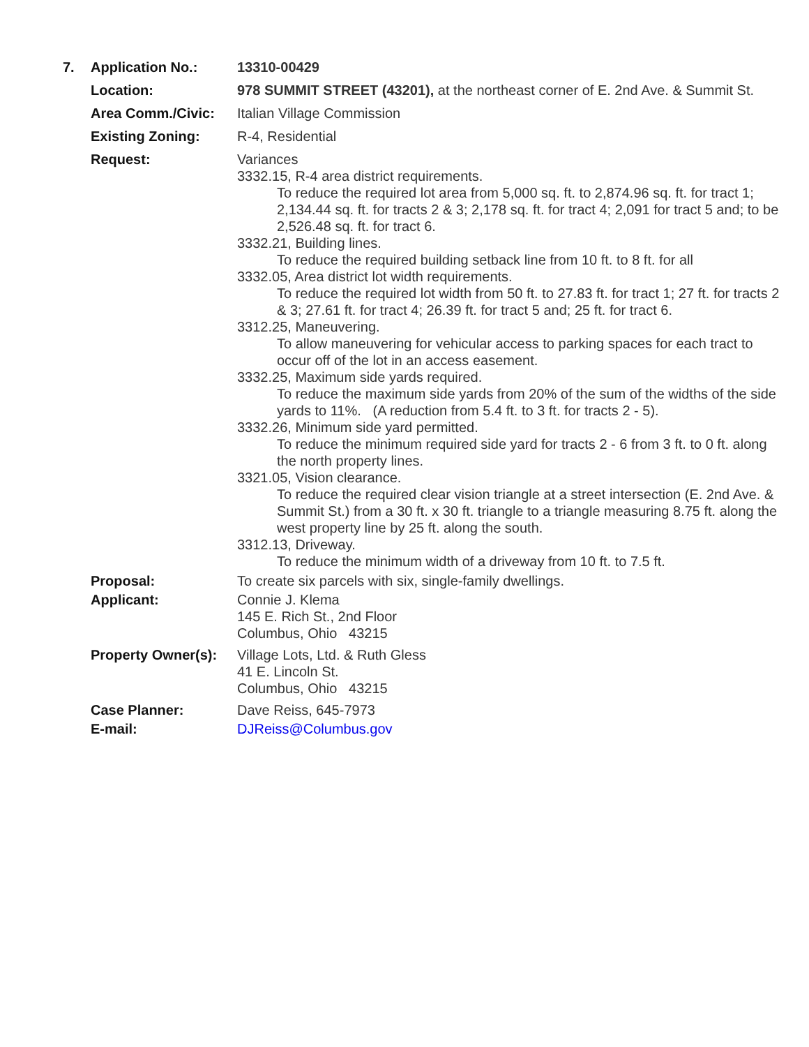7. Application No.: 13310-00429
Location: 978 SUMMIT STREET (43201), at the northeast corner of E. 2nd Ave. & Summit St.
Area Comm./Civic: Italian Village Commission
Existing Zoning: R-4, Residential
Request: Variances
3332.15, R-4 area district requirements.
To reduce the required lot area from 5,000 sq. ft. to 2,874.96 sq. ft. for tract 1; 2,134.44 sq. ft. for tracts 2 & 3; 2,178 sq. ft. for tract 4; 2,091 for tract 5 and; to be 2,526.48 sq. ft. for tract 6.
3332.21, Building lines.
To reduce the required building setback line from 10 ft. to 8 ft. for all
3332.05, Area district lot width requirements.
To reduce the required lot width from 50 ft. to 27.83 ft. for tract 1; 27 ft. for tracts 2 & 3; 27.61 ft. for tract 4; 26.39 ft. for tract 5 and; 25 ft. for tract 6.
3312.25, Maneuvering.
To allow maneuvering for vehicular access to parking spaces for each tract to occur off of the lot in an access easement.
3332.25, Maximum side yards required.
To reduce the maximum side yards from 20% of the sum of the widths of the side yards to 11%. (A reduction from 5.4 ft. to 3 ft. for tracts 2 - 5).
3332.26, Minimum side yard permitted.
To reduce the minimum required side yard for tracts 2 - 6 from 3 ft. to 0 ft. along the north property lines.
3321.05, Vision clearance.
To reduce the required clear vision triangle at a street intersection (E. 2nd Ave. & Summit St.) from a 30 ft. x 30 ft. triangle to a triangle measuring 8.75 ft. along the west property line by 25 ft. along the south.
3312.13, Driveway.
To reduce the minimum width of a driveway from 10 ft. to 7.5 ft.
Proposal: To create six parcels with six, single-family dwellings.
Applicant: Connie J. Klema
145 E. Rich St., 2nd Floor
Columbus, Ohio 43215
Property Owner(s):
Village Lots, Ltd. & Ruth Gless
41 E. Lincoln St.
Columbus, Ohio 43215
Case Planner: Dave Reiss, 645-7973
E-mail: DJReiss@Columbus.gov